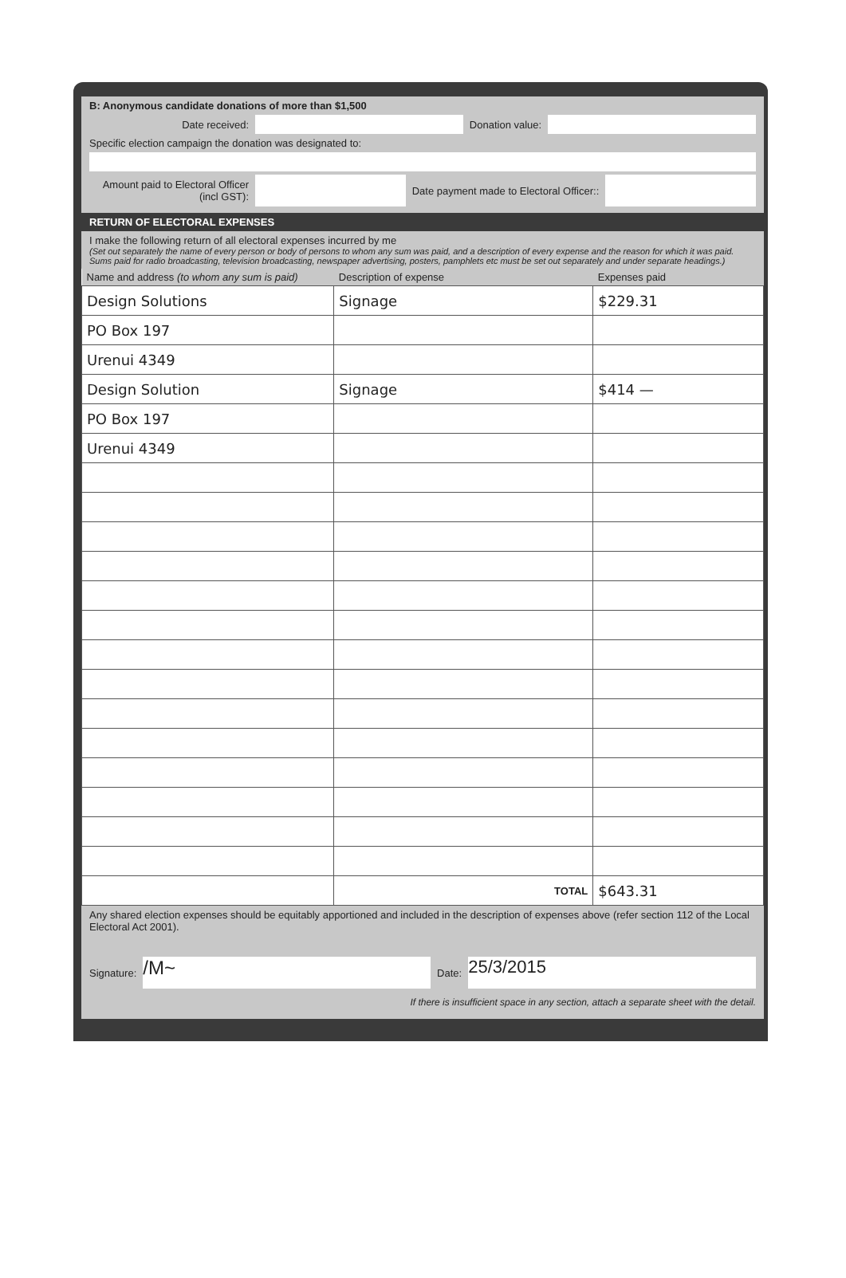B: Anonymous candidate donations of more than $1,500
Date received: Donation value:
Specific election campaign the donation was designated to:
Amount paid to Electoral Officer (incl GST):
Date payment made to Electoral Officer::
RETURN OF ELECTORAL EXPENSES
I make the following return of all electoral expenses incurred by me
(Set out separately the name of every person or body of persons to whom any sum was paid, and a description of every expense and the reason for which it was paid. Sums paid for radio broadcasting, television broadcasting, newspaper advertising, posters, pamphlets etc must be set out separately and under separate headings.)
| Name and address (to whom any sum is paid) | Description of expense | Expenses paid |
| --- | --- | --- |
| Design Solutions | Signage | $229.31 |
| PO Box 197 | | |
| Urenui 4349 | | |
| Design Solution | Signage | $414 — |
| PO Box 197 | | |
| Urenui 4349 | | |
| | TOTAL | $643.31 |
Any shared election expenses should be equitably apportioned and included in the description of expenses above (refer section 112 of the Local Electoral Act 2001).
Signature:
/M~
Date:
25/3/2015
If there is insufficient space in any section, attach a separate sheet with the detail.